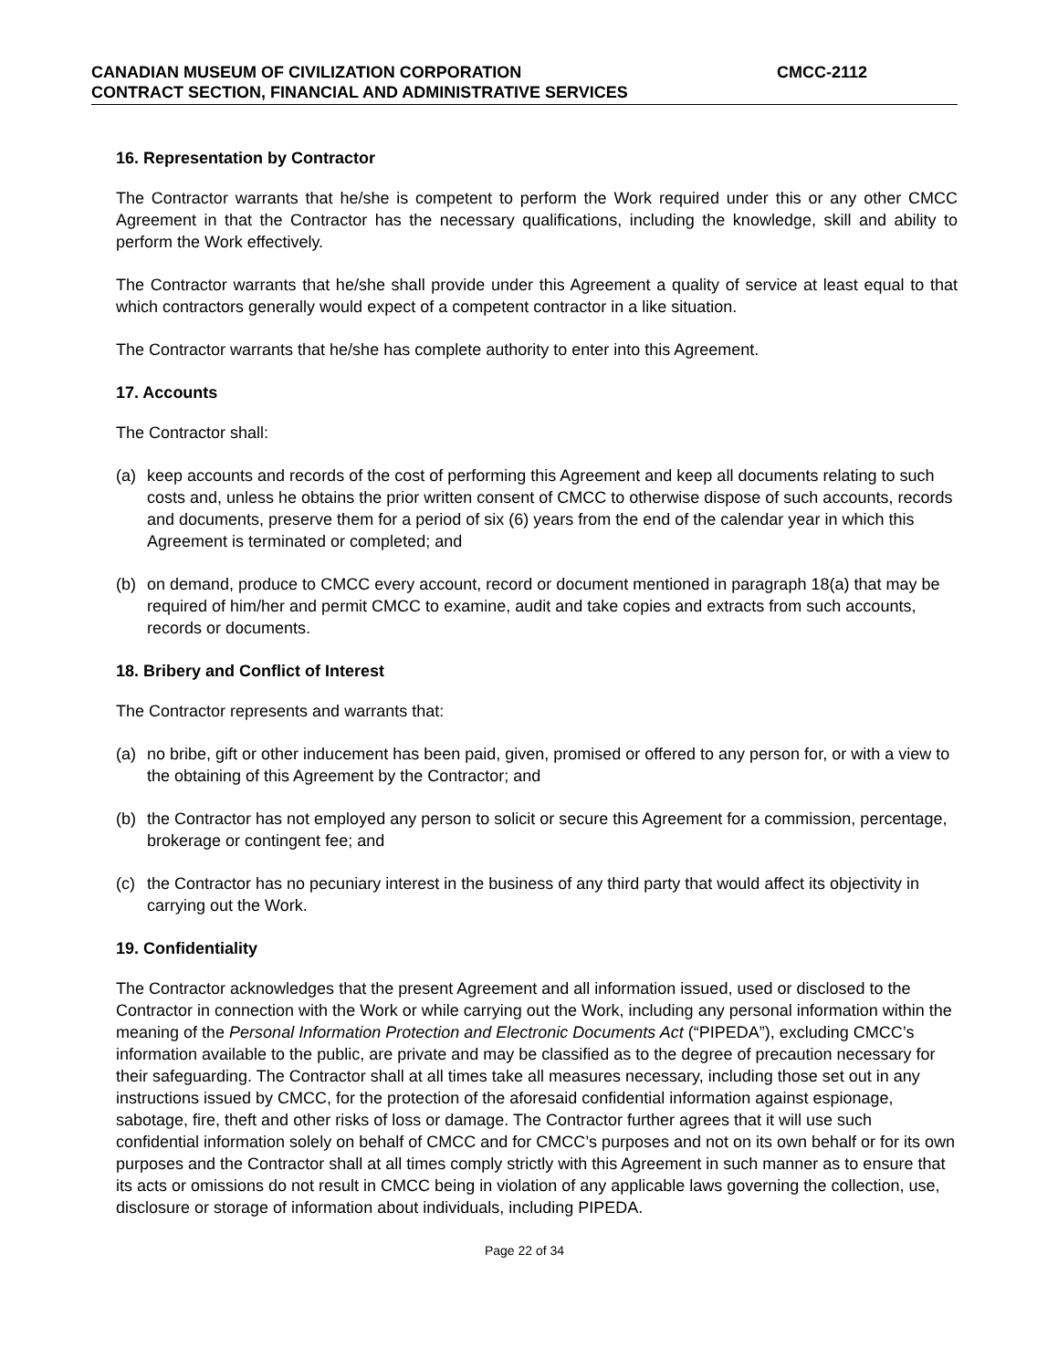CANADIAN MUSEUM OF CIVILIZATION CORPORATION CMCC-2112
CONTRACT SECTION, FINANCIAL AND ADMINISTRATIVE SERVICES
16. Representation by Contractor
The Contractor warrants that he/she is competent to perform the Work required under this or any other CMCC Agreement in that the Contractor has the necessary qualifications, including the knowledge, skill and ability to perform the Work effectively.
The Contractor warrants that he/she shall provide under this Agreement a quality of service at least equal to that which contractors generally would expect of a competent contractor in a like situation.
The Contractor warrants that he/she has complete authority to enter into this Agreement.
17. Accounts
The Contractor shall:
(a) keep accounts and records of the cost of performing this Agreement and keep all documents relating to such costs and, unless he obtains the prior written consent of CMCC to otherwise dispose of such accounts, records and documents, preserve them for a period of six (6) years from the end of the calendar year in which this Agreement is terminated or completed; and
(b) on demand, produce to CMCC every account, record or document mentioned in paragraph 18(a) that may be required of him/her and permit CMCC to examine, audit and take copies and extracts from such accounts, records or documents.
18. Bribery and Conflict of Interest
The Contractor represents and warrants that:
(a) no bribe, gift or other inducement has been paid, given, promised or offered to any person for, or with a view to the obtaining of this Agreement by the Contractor; and
(b) the Contractor has not employed any person to solicit or secure this Agreement for a commission, percentage, brokerage or contingent fee; and
(c) the Contractor has no pecuniary interest in the business of any third party that would affect its objectivity in carrying out the Work.
19. Confidentiality
The Contractor acknowledges that the present Agreement and all information issued, used or disclosed to the Contractor in connection with the Work or while carrying out the Work, including any personal information within the meaning of the Personal Information Protection and Electronic Documents Act (“PIPEDA”), excluding CMCC’s information available to the public, are private and may be classified as to the degree of precaution necessary for their safeguarding. The Contractor shall at all times take all measures necessary, including those set out in any instructions issued by CMCC, for the protection of the aforesaid confidential information against espionage, sabotage, fire, theft and other risks of loss or damage. The Contractor further agrees that it will use such confidential information solely on behalf of CMCC and for CMCC’s purposes and not on its own behalf or for its own purposes and the Contractor shall at all times comply strictly with this Agreement in such manner as to ensure that its acts or omissions do not result in CMCC being in violation of any applicable laws governing the collection, use, disclosure or storage of information about individuals, including PIPEDA.
Page 22 of 34